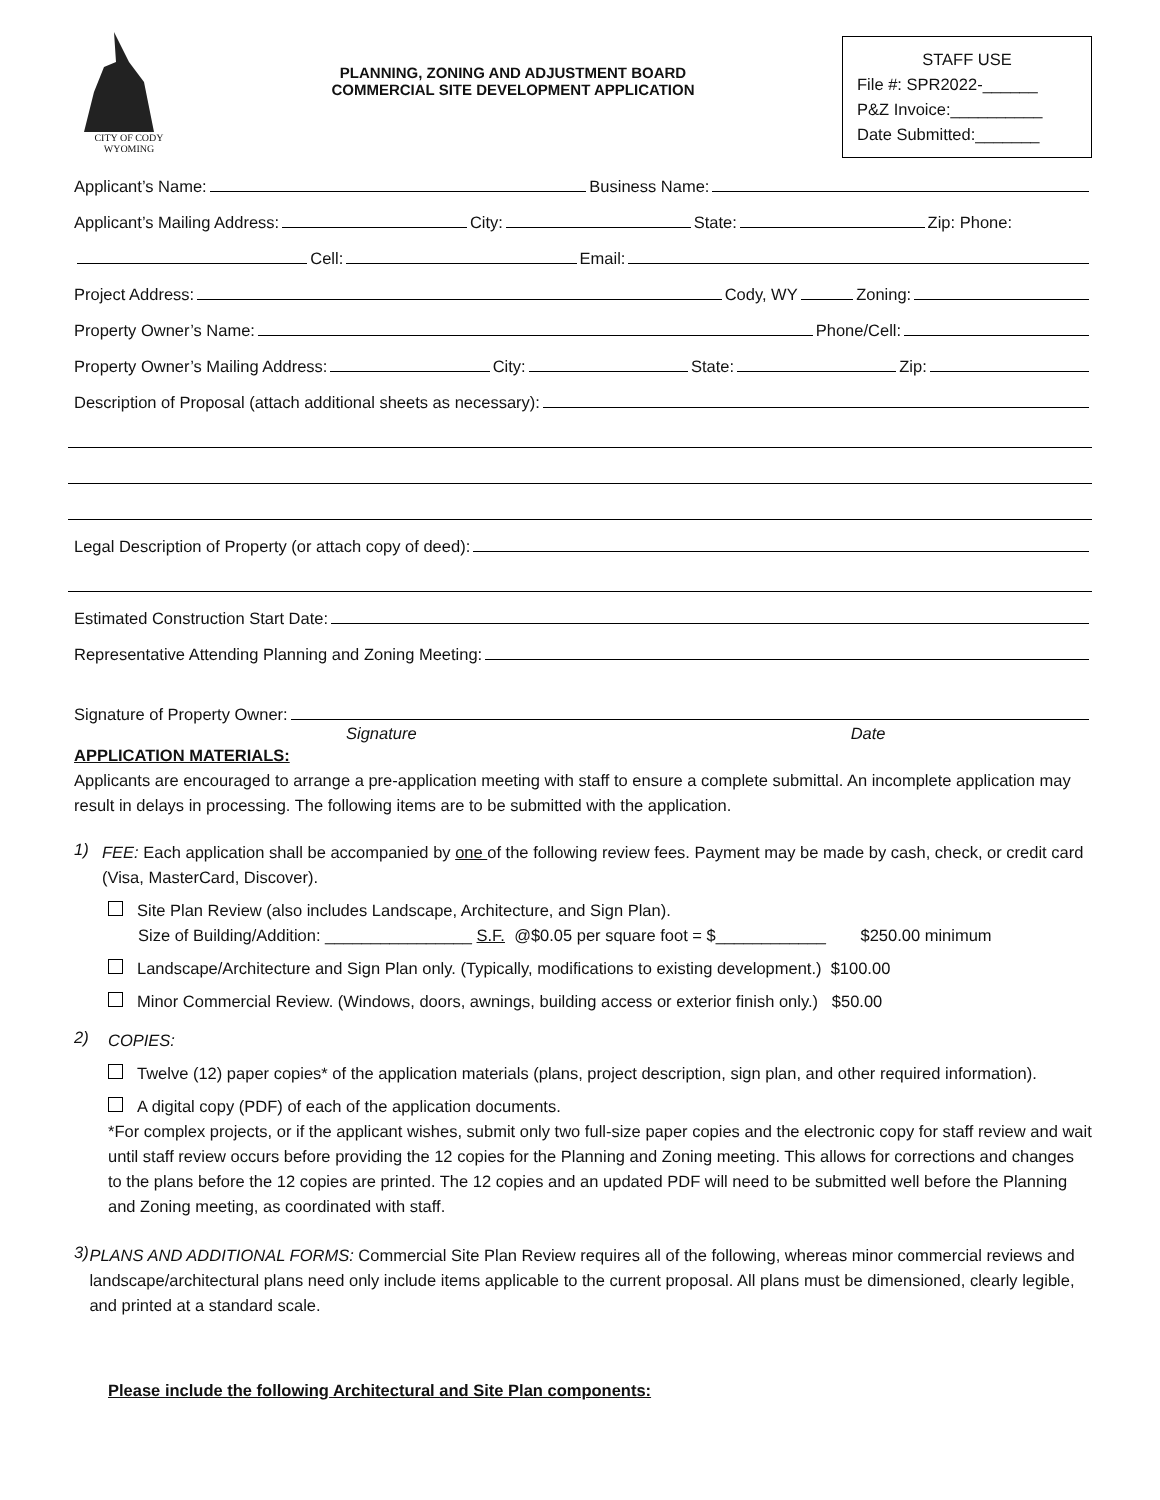CITY OF CODY
WYOMING
PLANNING, ZONING AND ADJUSTMENT BOARD
COMMERCIAL SITE DEVELOPMENT APPLICATION
STAFF USE
File #: SPR2022-______
P&Z Invoice:__________
Date Submitted:_______
Applicant’s Name:
Business Name:
Applicant’s Mailing Address:
City:
State:
Zip: Phone:
Cell:
Email:
Project Address:
Cody, WY
Zoning:
Property Owner’s Name:
Phone/Cell:
Property Owner’s Mailing Address:
City:
State:
Zip:
Description of Proposal (attach additional sheets as necessary):
Legal Description of Property (or attach copy of deed):
Estimated Construction Start Date:
Representative Attending Planning and Zoning Meeting:
Signature of Property Owner:
Signature Date
APPLICATION MATERIALS:
Applicants are encouraged to arrange a pre-application meeting with staff to ensure a complete submittal. An incomplete application may result in delays in processing. The following items are to be submitted with the application.
1)
FEE: Each application shall be accompanied by one of the following review fees. Payment may be made by cash, check, or credit card (Visa, MasterCard, Discover).
Site Plan Review (also includes Landscape, Architecture, and Sign Plan).
Size of Building/Addition: ________________ S.F. @$0.05 per square foot = $____________ $250.00 minimum
Landscape/Architecture and Sign Plan only. (Typically, modifications to existing development.) $100.00
Minor Commercial Review. (Windows, doors, awnings, building access or exterior finish only.) $50.00
2)
COPIES:
Twelve (12) paper copies* of the application materials (plans, project description, sign plan, and other required information).
A digital copy (PDF) of each of the application documents.
*For complex projects, or if the applicant wishes, submit only two full-size paper copies and the electronic copy for staff review and wait until staff review occurs before providing the 12 copies for the Planning and Zoning meeting. This allows for corrections and changes to the plans before the 12 copies are printed. The 12 copies and an updated PDF will need to be submitted well before the Planning and Zoning meeting, as coordinated with staff.
3)
PLANS AND ADDITIONAL FORMS: Commercial Site Plan Review requires all of the following, whereas minor commercial reviews and landscape/architectural plans need only include items applicable to the current proposal. All plans must be dimensioned, clearly legible, and printed at a standard scale.
Please include the following Architectural and Site Plan components: